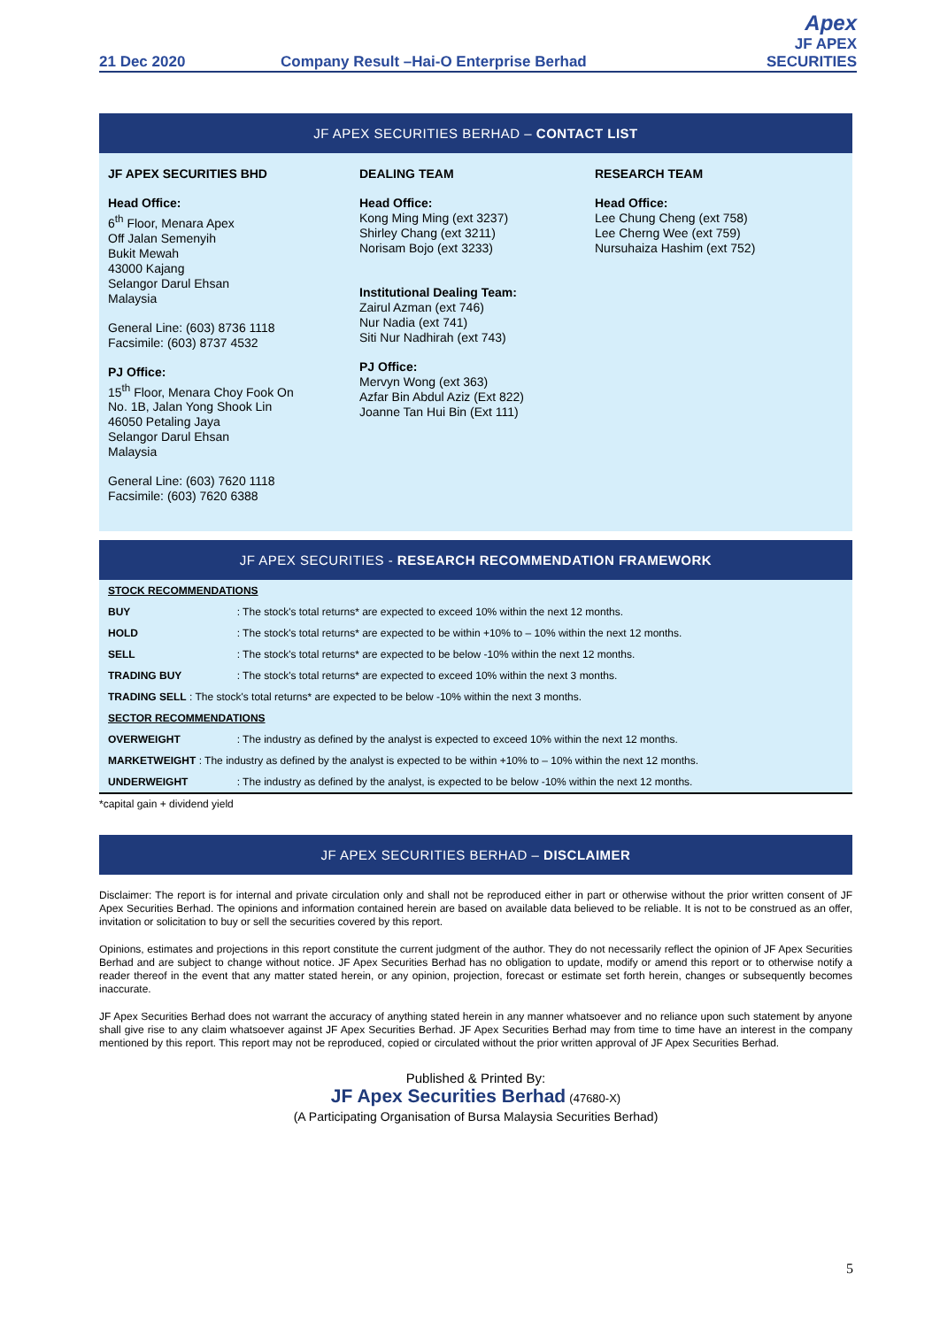21 Dec 2020 Company Result –Hai-O Enterprise Berhad Apex
JF APEX SECURITIES
JF APEX SECURITIES BERHAD – CONTACT LIST
JF APEX SECURITIES BHD
Head Office:
6<sup>th</sup> Floor, Menara Apex
Off Jalan Semenyih
Bukit Mewah
43000 Kajang
Selangor Darul Ehsan
Malaysia
General Line: (603) 8736 1118
Facsimile: (603) 8737 4532
PJ Office:
15<sup>th</sup> Floor, Menara Choy Fook On
No. 1B, Jalan Yong Shook Lin
46050 Petaling Jaya
Selangor Darul Ehsan
Malaysia
General Line: (603) 7620 1118
Facsimile: (603) 7620 6388
DEALING TEAM
Head Office:
Kong Ming Ming (ext 3237)
Shirley Chang (ext 3211)
Norisam Bojo (ext 3233)
Institutional Dealing Team:
Zairul Azman (ext 746)
Nur Nadia (ext 741)
Siti Nur Nadhirah (ext 743)
PJ Office:
Mervyn Wong (ext 363)
Azfar Bin Abdul Aziz (Ext 822)
Joanne Tan Hui Bin (Ext 111)
RESEARCH TEAM
Head Office:
Lee Chung Cheng (ext 758)
Lee Cherng Wee (ext 759)
Nursuhaiza Hashim (ext 752)
JF APEX SECURITIES - RESEARCH RECOMMENDATION FRAMEWORK
| STOCK RECOMMENDATIONS | |
| BUY | : The stock's total returns* are expected to exceed 10% within the next 12 months. |
| HOLD | : The stock's total returns* are expected to be within +10% to – 10% within the next 12 months. |
| SELL | : The stock's total returns* are expected to be below -10% within the next 12 months. |
| TRADING BUY | : The stock's total returns* are expected to exceed 10% within the next 3 months. |
| TRADING SELL : The stock's total returns* are expected to be below -10% within the next 3 months. | |
| SECTOR RECOMMENDATIONS | |
| OVERWEIGHT | : The industry as defined by the analyst is expected to exceed 10% within the next 12 months. |
| MARKETWEIGHT : The industry as defined by the analyst is expected to be within +10% to – 10% within the next 12 months. | |
| UNDERWEIGHT | : The industry as defined by the analyst, is expected to be below -10% within the next 12 months. |
*capital gain + dividend yield
JF APEX SECURITIES BERHAD – DISCLAIMER
Disclaimer: The report is for internal and private circulation only and shall not be reproduced either in part or otherwise without the prior written consent of JF Apex Securities Berhad. The opinions and information contained herein are based on available data believed to be reliable. It is not to be construed as an offer, invitation or solicitation to buy or sell the securities covered by this report.
Opinions, estimates and projections in this report constitute the current judgment of the author. They do not necessarily reflect the opinion of JF Apex Securities Berhad and are subject to change without notice. JF Apex Securities Berhad has no obligation to update, modify or amend this report or to otherwise notify a reader thereof in the event that any matter stated herein, or any opinion, projection, forecast or estimate set forth herein, changes or subsequently becomes inaccurate.
JF Apex Securities Berhad does not warrant the accuracy of anything stated herein in any manner whatsoever and no reliance upon such statement by anyone shall give rise to any claim whatsoever against JF Apex Securities Berhad. JF Apex Securities Berhad may from time to time have an interest in the company mentioned by this report. This report may not be reproduced, copied or circulated without the prior written approval of JF Apex Securities Berhad.
Published & Printed By:
JF Apex Securities Berhad (47680-X)
(A Participating Organisation of Bursa Malaysia Securities Berhad)
5